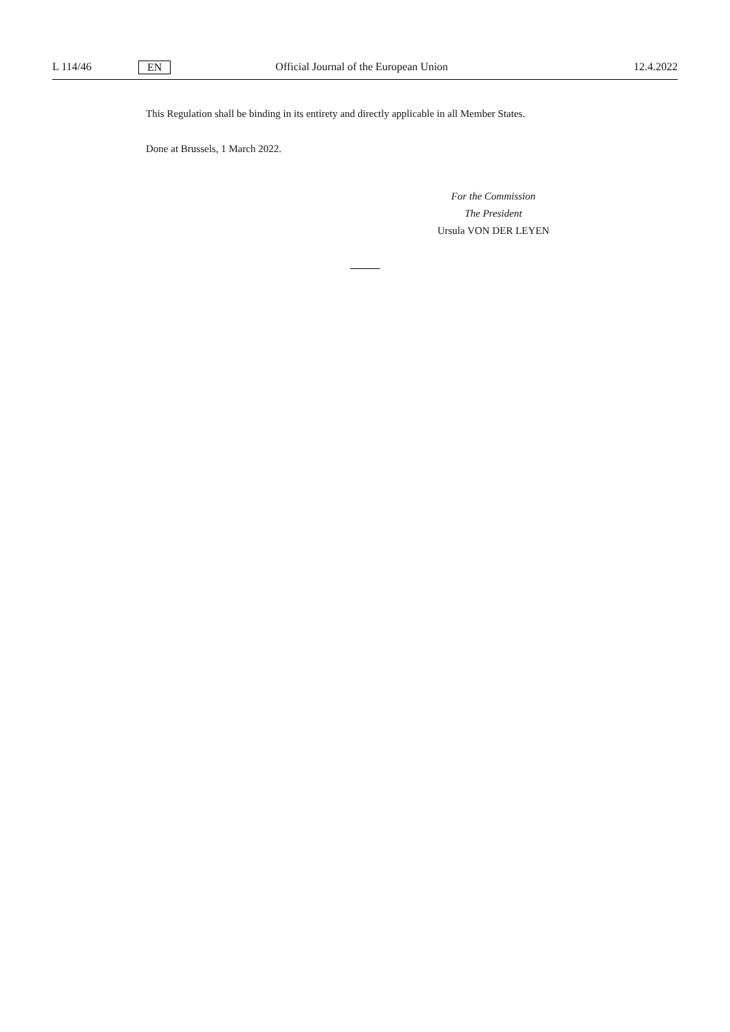L 114/46 EN Official Journal of the European Union 12.4.2022
This Regulation shall be binding in its entirety and directly applicable in all Member States.
Done at Brussels, 1 March 2022.
For the Commission
The President
Ursula VON DER LEYEN